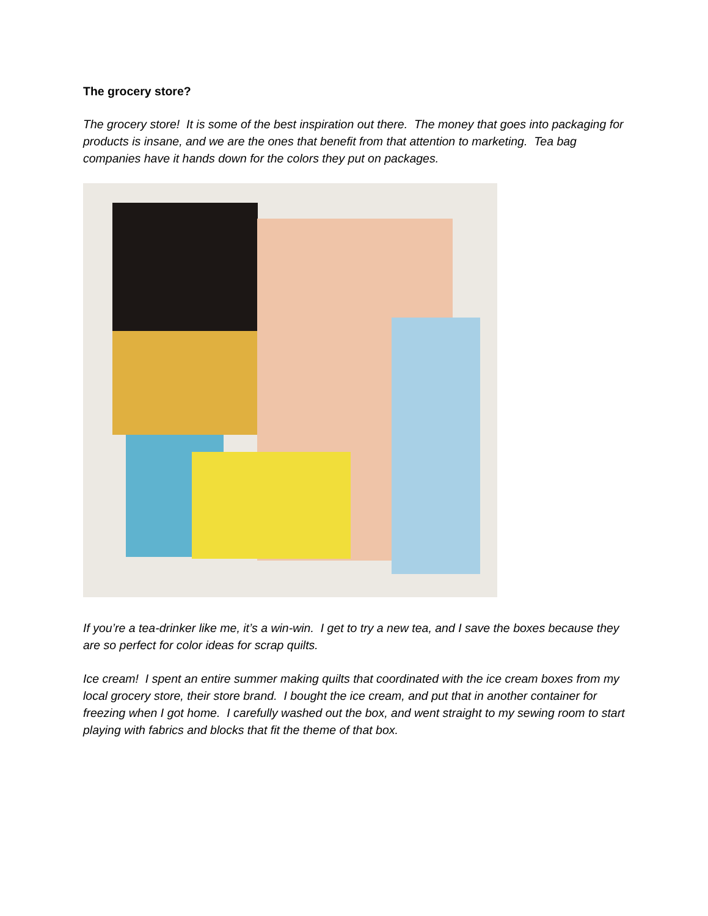The grocery store?
The grocery store! It is some of the best inspiration out there. The money that goes into packaging for products is insane, and we are the ones that benefit from that attention to marketing. Tea bag companies have it hands down for the colors they put on packages.
If you’re a tea-drinker like me, it’s a win-win. I get to try a new tea, and I save the boxes because they are so perfect for color ideas for scrap quilts.
Ice cream! I spent an entire summer making quilts that coordinated with the ice cream boxes from my local grocery store, their store brand. I bought the ice cream, and put that in another container for freezing when I got home. I carefully washed out the box, and went straight to my sewing room to start playing with fabrics and blocks that fit the theme of that box.